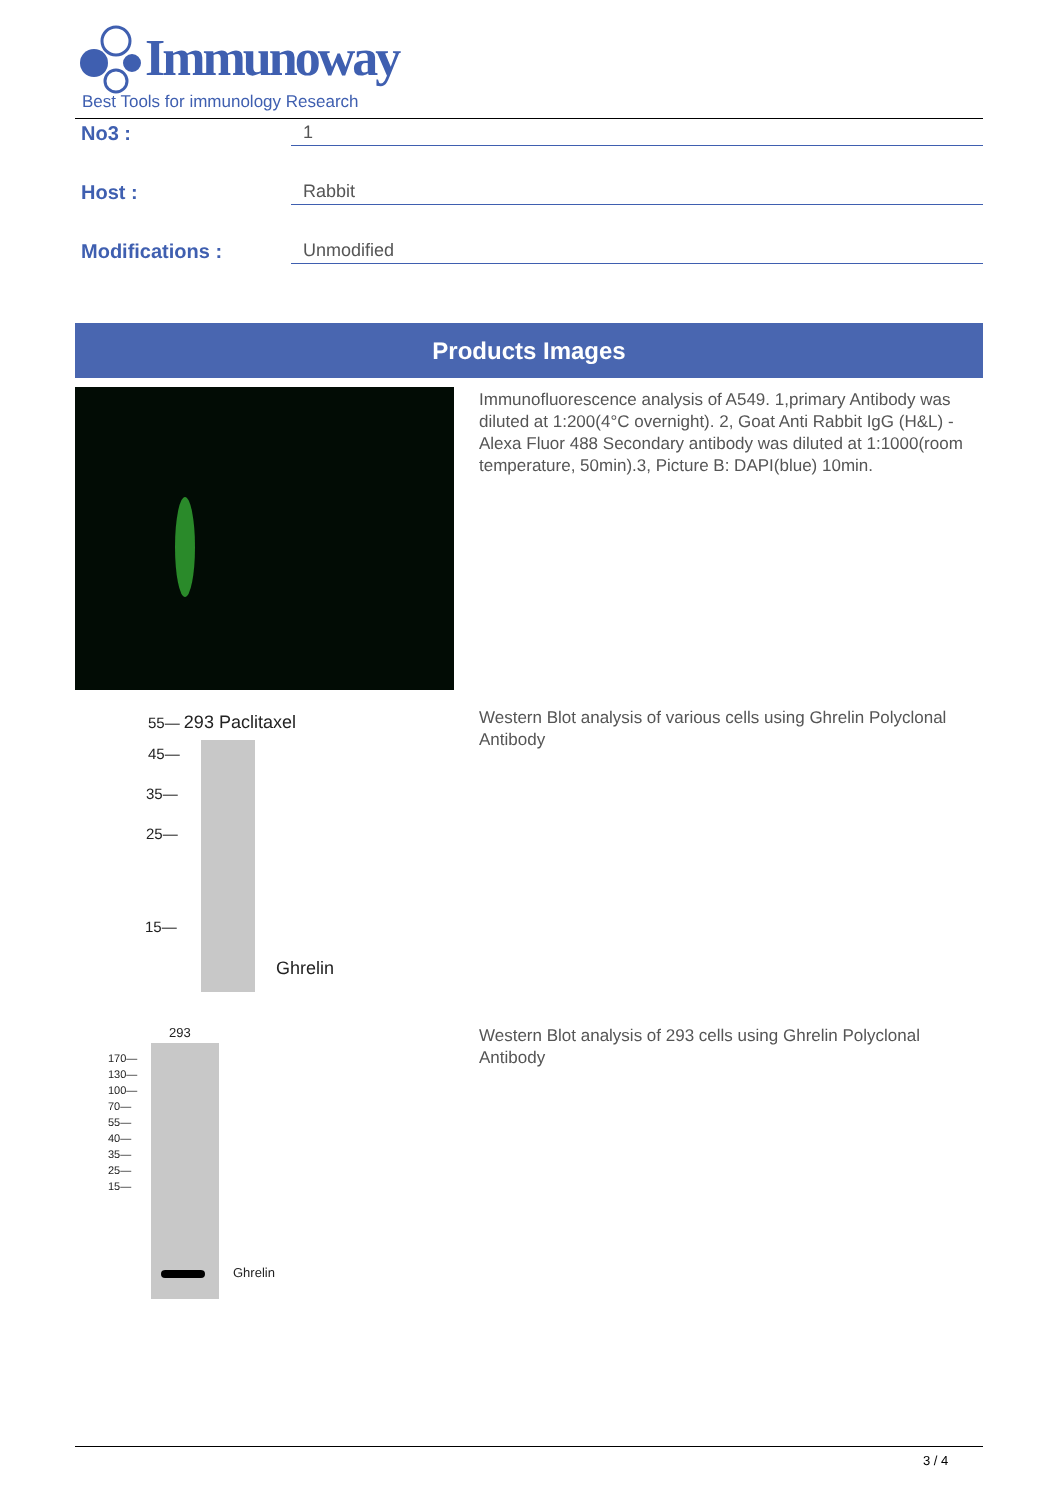Immunoway
Best Tools for immunology Research
No3 : 1
Host : Rabbit
Modifications : Unmodified
Products Images
Immunofluorescence analysis of A549. 1,primary Antibody was diluted at 1:200(4°C overnight). 2, Goat Anti Rabbit IgG (H&L) - Alexa Fluor 488 Secondary antibody was diluted at 1:1000(room temperature, 50min).3, Picture B: DAPI(blue) 10min.
55— 293 Paclitaxel
45—
35—
25—
15—
Ghrelin
Western Blot analysis of various cells using Ghrelin Polyclonal Antibody
293
170—
130—
100—
70—
55—
40—
35—
25—
15—
Ghrelin
Western Blot analysis of 293 cells using Ghrelin Polyclonal Antibody
3 / 4